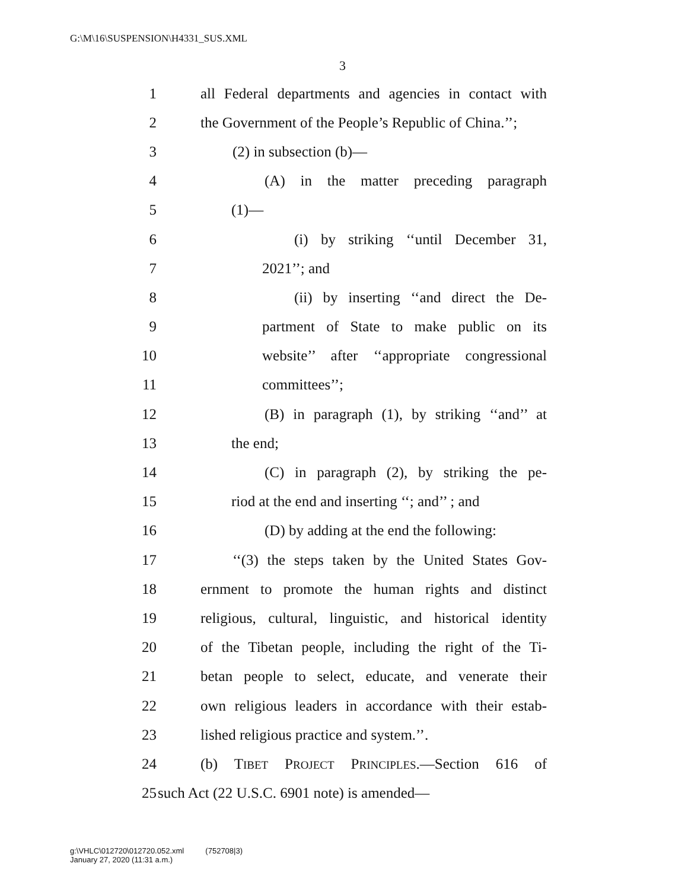G:\M\16\SUSPENSION\H4331_SUS.XML
3
1 all Federal departments and agencies in contact with
2 the Government of the People’s Republic of China.’’;
3 (2) in subsection (b)—
4 (A) in the matter preceding paragraph
5 (1)—
6 (i) by striking ‘‘until December 31,
7 2021’’; and
8 (ii) by inserting ‘‘and direct the De-
9 partment of State to make public on its
10 website’’ after ‘‘appropriate congressional
11 committees’’;
12 (B) in paragraph (1), by striking ‘‘and’’ at
13 the end;
14 (C) in paragraph (2), by striking the pe-
15 riod at the end and inserting ‘‘; and’’ ; and
16 (D) by adding at the end the following:
17 ‘‘(3) the steps taken by the United States Gov-
18 ernment to promote the human rights and distinct
19 religious, cultural, linguistic, and historical identity
20 of the Tibetan people, including the right of the Ti-
21 betan people to select, educate, and venerate their
22 own religious leaders in accordance with their estab-
23 lished religious practice and system.’’.
24 (b) TIBET PROJECT PRINCIPLES.—Section 616 of
25 such Act (22 U.S.C. 6901 note) is amended—
g:\VHLC\012720\012720.052.xml (752708|3)
January 27, 2020 (11:31 a.m.)